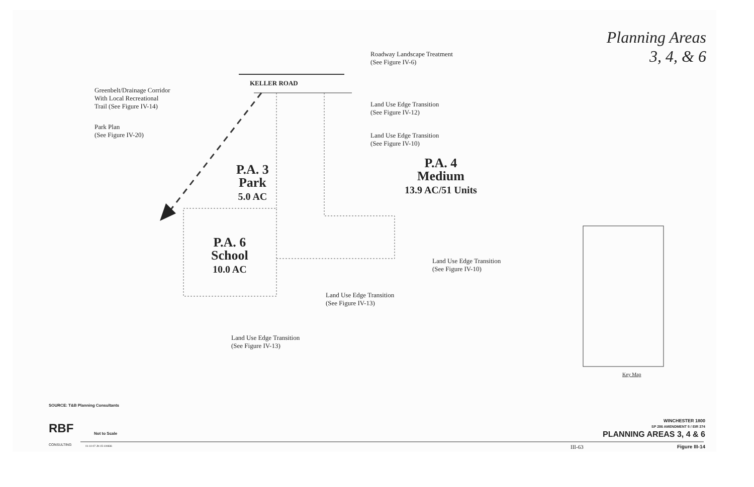Planning Areas
3, 4, & 6
Roadway Landscape Treatment
(See Figure IV-6)
KELLER ROAD
Greenbelt/Drainage Corridor
With Local Recreational
Trail (See Figure IV-14)
Land Use Edge Transition
(See Figure IV-12)
Park Plan
(See Figure IV-20)
Land Use Edge Transition
(See Figure IV-10)
P.A. 3
Park
5.0 AC
P.A. 4
Medium
13.9 AC/51 Units
P.A. 6
School
10.0 AC
Land Use Edge Transition
(See Figure IV-10)
Land Use Edge Transition
(See Figure IV-13)
Land Use Edge Transition
(See Figure IV-13)
Key Map
SOURCE: T&B Planning Consultants
RBF
CONSULTING
Not to Scale
01-10-07 JN 15-100836
WINCHESTER 1800
SP 286 AMENDMENT 5 / EIR 374
PLANNING AREAS 3, 4 & 6
III-63 Figure III-14